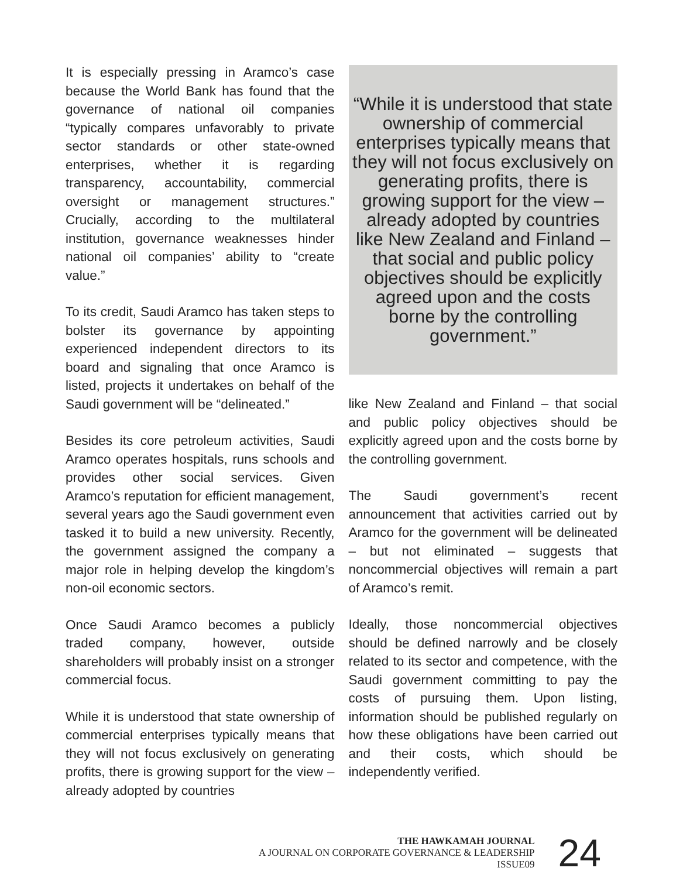It is especially pressing in Aramco’s case because the World Bank has found that the governance of national oil companies “typically compares unfavorably to private sector standards or other state-owned enterprises, whether it is regarding transparency, accountability, commercial oversight or management structures.” Crucially, according to the multilateral institution, governance weaknesses hinder national oil companies’ ability to “create value.”
To its credit, Saudi Aramco has taken steps to bolster its governance by appointing experienced independent directors to its board and signaling that once Aramco is listed, projects it undertakes on behalf of the Saudi government will be “delineated.”
Besides its core petroleum activities, Saudi Aramco operates hospitals, runs schools and provides other social services. Given Aramco’s reputation for efficient management, several years ago the Saudi government even tasked it to build a new university. Recently, the government assigned the company a major role in helping develop the kingdom’s non-oil economic sectors.
Once Saudi Aramco becomes a publicly traded company, however, outside shareholders will probably insist on a stronger commercial focus.
While it is understood that state ownership of commercial enterprises typically means that they will not focus exclusively on generating profits, there is growing support for the view – already adopted by countries
“While it is understood that state ownership of commercial enterprises typically means that they will not focus exclusively on generating profits, there is growing support for the view – already adopted by countries like New Zealand and Finland – that social and public policy objectives should be explicitly agreed upon and the costs borne by the controlling government.”
like New Zealand and Finland – that social and public policy objectives should be explicitly agreed upon and the costs borne by the controlling government.
The Saudi government’s recent announcement that activities carried out by Aramco for the government will be delineated – but not eliminated – suggests that noncommercial objectives will remain a part of Aramco’s remit.
Ideally, those noncommercial objectives should be defined narrowly and be closely related to its sector and competence, with the Saudi government committing to pay the costs of pursuing them. Upon listing, information should be published regularly on how these obligations have been carried out and their costs, which should be independently verified.
THE HAWKAMAH JOURNAL
A JOURNAL ON CORPORATE GOVERNANCE & LEADERSHIP
ISSUE09
24